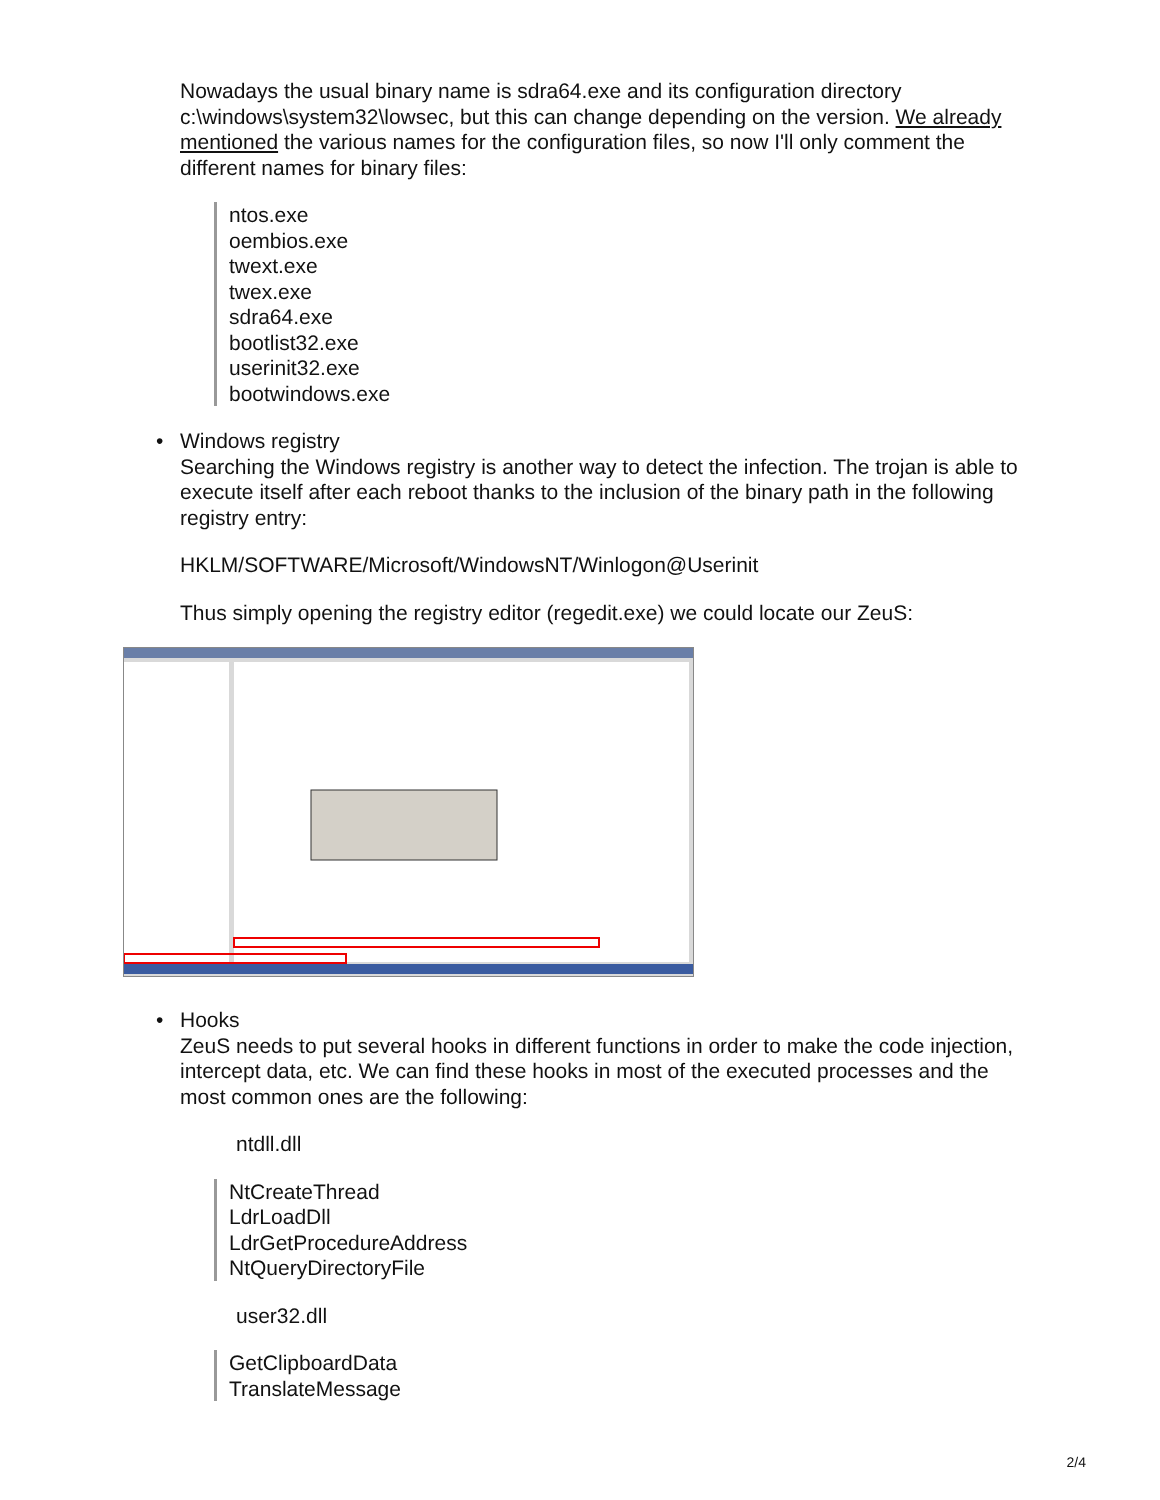Nowadays the usual binary name is sdra64.exe and its configuration directory c:\windows\system32\lowsec, but this can change depending on the version. We already mentioned the various names for the configuration files, so now I'll only comment the different names for binary files:
ntos.exe
oembios.exe
twext.exe
twex.exe
sdra64.exe
bootlist32.exe
userinit32.exe
bootwindows.exe
• Windows registry
Searching the Windows registry is another way to detect the infection. The trojan is able to execute itself after each reboot thanks to the inclusion of the binary path in the following registry entry:
HKLM/SOFTWARE/Microsoft/WindowsNT/Winlogon@Userinit
Thus simply opening the registry editor (regedit.exe) we could locate our ZeuS:
• Hooks
ZeuS needs to put several hooks in different functions in order to make the code injection, intercept data, etc. We can find these hooks in most of the executed processes and the most common ones are the following:
ntdll.dll
NtCreateThread
LdrLoadDll
LdrGetProcedureAddress
NtQueryDirectoryFile
user32.dll
GetClipboardData
TranslateMessage
2/4